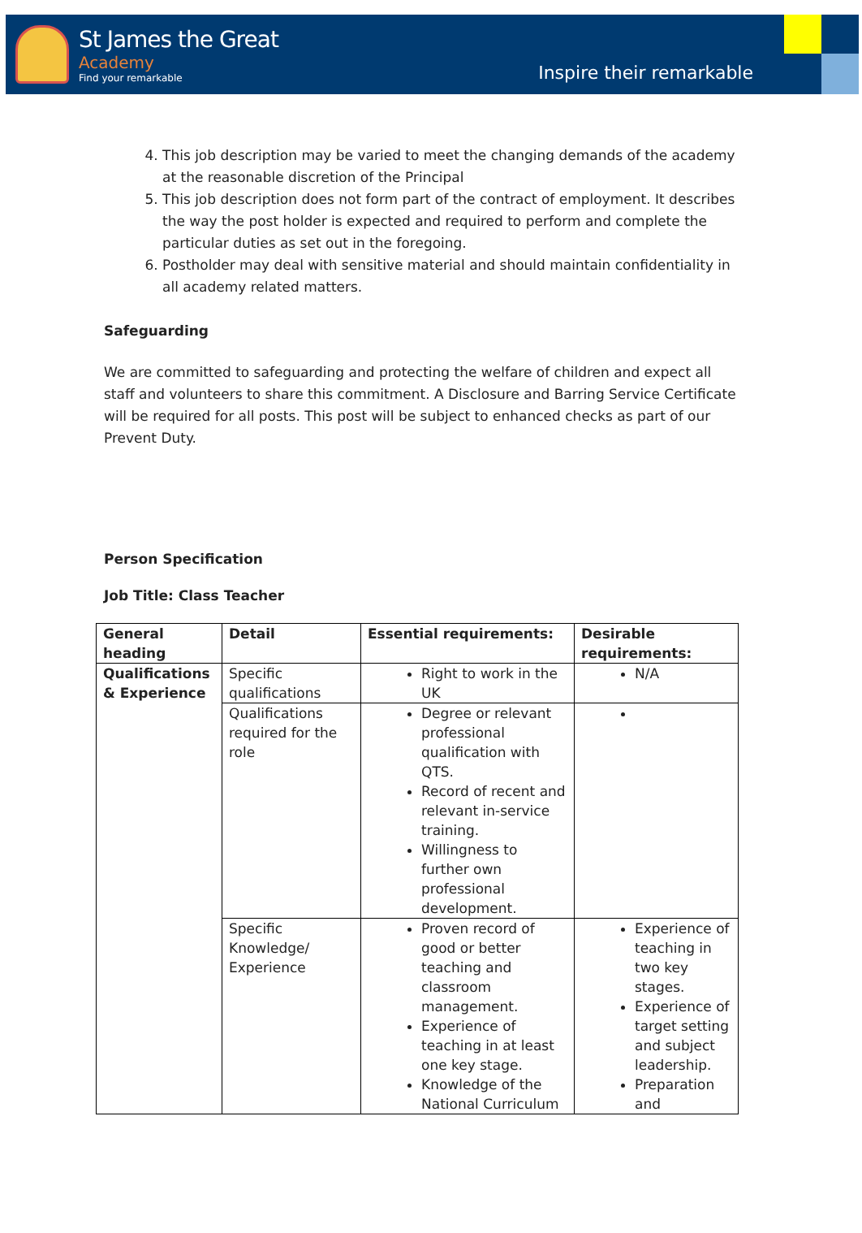St James the Great
Academy
Find your remarkable
Inspire their remarkable
4. This job description may be varied to meet the changing demands of the academy at the reasonable discretion of the Principal
5. This job description does not form part of the contract of employment. It describes the way the post holder is expected and required to perform and complete the particular duties as set out in the foregoing.
6. Postholder may deal with sensitive material and should maintain confidentiality in all academy related matters.
Safeguarding
We are committed to safeguarding and protecting the welfare of children and expect all staff and volunteers to share this commitment. A Disclosure and Barring Service Certificate will be required for all posts. This post will be subject to enhanced checks as part of our Prevent Duty.
Person Specification
Job Title: Class Teacher
| General heading | Detail | Essential requirements: | Desirable requirements: |
| --- | --- | --- | --- |
| Qualifications & Experience | Specific qualifications | Right to work in the UK | N/A |
| | Qualifications required for the role | Degree or relevant professional qualification with QTS. Record of recent and relevant in-service training. Willingness to further own professional development. | |
| | Specific Knowledge/ Experience | Proven record of good or better teaching and classroom management. Experience of teaching in at least one key stage. Knowledge of the National Curriculum | Experience of teaching in two key stages. Experience of target setting and subject leadership. Preparation and |